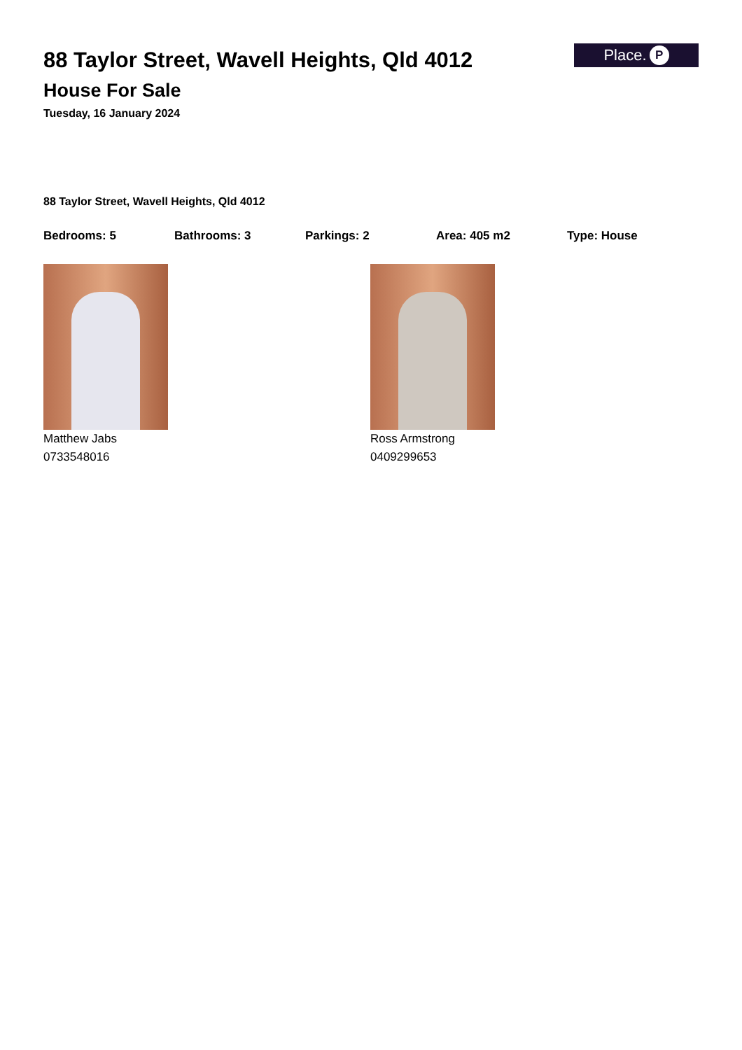88 Taylor Street, Wavell Heights, Qld 4012
House For Sale
Tuesday, 16 January 2024
Place. P
88 Taylor Street, Wavell Heights, Qld 4012
Bedrooms: 5 Bathrooms: 3 Parkings: 2 Area: 405 m2 Type: House
Matthew Jabs
0733548016
Ross Armstrong
0409299653